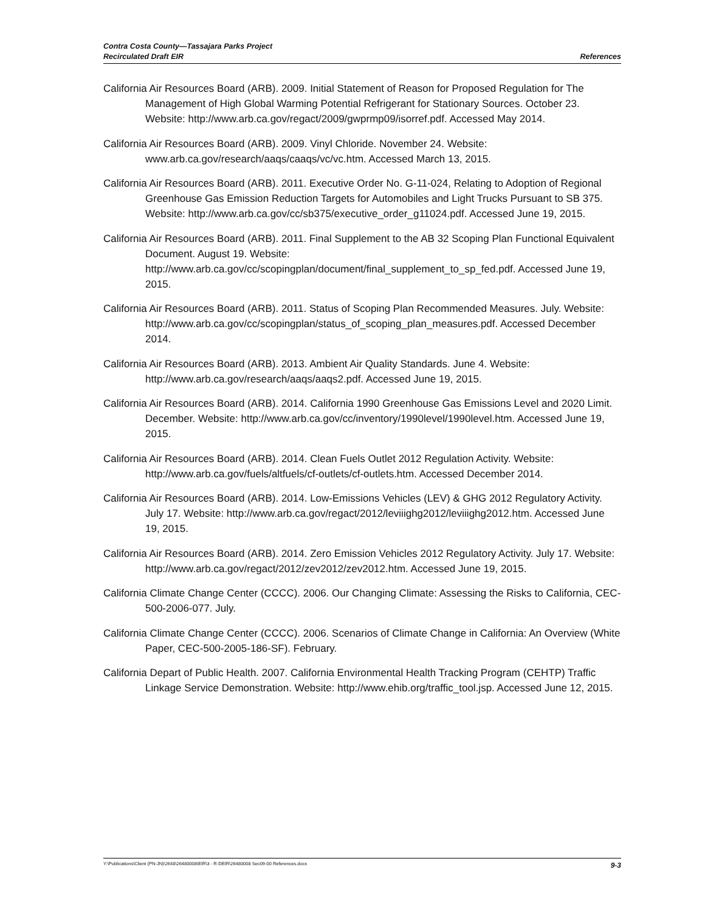Contra Costa County—Tassajara Parks Project
Recirculated Draft EIR
References
California Air Resources Board (ARB). 2009. Initial Statement of Reason for Proposed Regulation for The Management of High Global Warming Potential Refrigerant for Stationary Sources. October 23. Website: http://www.arb.ca.gov/regact/2009/gwprmp09/isorref.pdf. Accessed May 2014.
California Air Resources Board (ARB). 2009. Vinyl Chloride. November 24. Website: www.arb.ca.gov/research/aaqs/caaqs/vc/vc.htm. Accessed March 13, 2015.
California Air Resources Board (ARB). 2011. Executive Order No. G-11-024, Relating to Adoption of Regional Greenhouse Gas Emission Reduction Targets for Automobiles and Light Trucks Pursuant to SB 375. Website: http://www.arb.ca.gov/cc/sb375/executive_order_g11024.pdf. Accessed June 19, 2015.
California Air Resources Board (ARB). 2011. Final Supplement to the AB 32 Scoping Plan Functional Equivalent Document. August 19. Website: http://www.arb.ca.gov/cc/scopingplan/document/final_supplement_to_sp_fed.pdf. Accessed June 19, 2015.
California Air Resources Board (ARB). 2011. Status of Scoping Plan Recommended Measures. July. Website: http://www.arb.ca.gov/cc/scopingplan/status_of_scoping_plan_measures.pdf. Accessed December 2014.
California Air Resources Board (ARB). 2013. Ambient Air Quality Standards. June 4. Website: http://www.arb.ca.gov/research/aaqs/aaqs2.pdf. Accessed June 19, 2015.
California Air Resources Board (ARB). 2014. California 1990 Greenhouse Gas Emissions Level and 2020 Limit. December. Website: http://www.arb.ca.gov/cc/inventory/1990level/1990level.htm. Accessed June 19, 2015.
California Air Resources Board (ARB). 2014. Clean Fuels Outlet 2012 Regulation Activity. Website: http://www.arb.ca.gov/fuels/altfuels/cf-outlets/cf-outlets.htm. Accessed December 2014.
California Air Resources Board (ARB). 2014. Low-Emissions Vehicles (LEV) & GHG 2012 Regulatory Activity. July 17. Website: http://www.arb.ca.gov/regact/2012/leviiighg2012/leviiighg2012.htm. Accessed June 19, 2015.
California Air Resources Board (ARB). 2014. Zero Emission Vehicles 2012 Regulatory Activity. July 17. Website: http://www.arb.ca.gov/regact/2012/zev2012/zev2012.htm. Accessed June 19, 2015.
California Climate Change Center (CCCC). 2006. Our Changing Climate: Assessing the Risks to California, CEC-500-2006-077. July.
California Climate Change Center (CCCC). 2006. Scenarios of Climate Change in California: An Overview (White Paper, CEC-500-2005-186-SF). February.
California Depart of Public Health. 2007. California Environmental Health Tracking Program (CEHTP) Traffic Linkage Service Demonstration. Website: http://www.ehib.org/traffic_tool.jsp. Accessed June 12, 2015.
Y:\Publications\Client (PN-JN)\2648\26480008\EIR\3 - R-DEIR\26480008 Sec09-00 References.docx
9-3